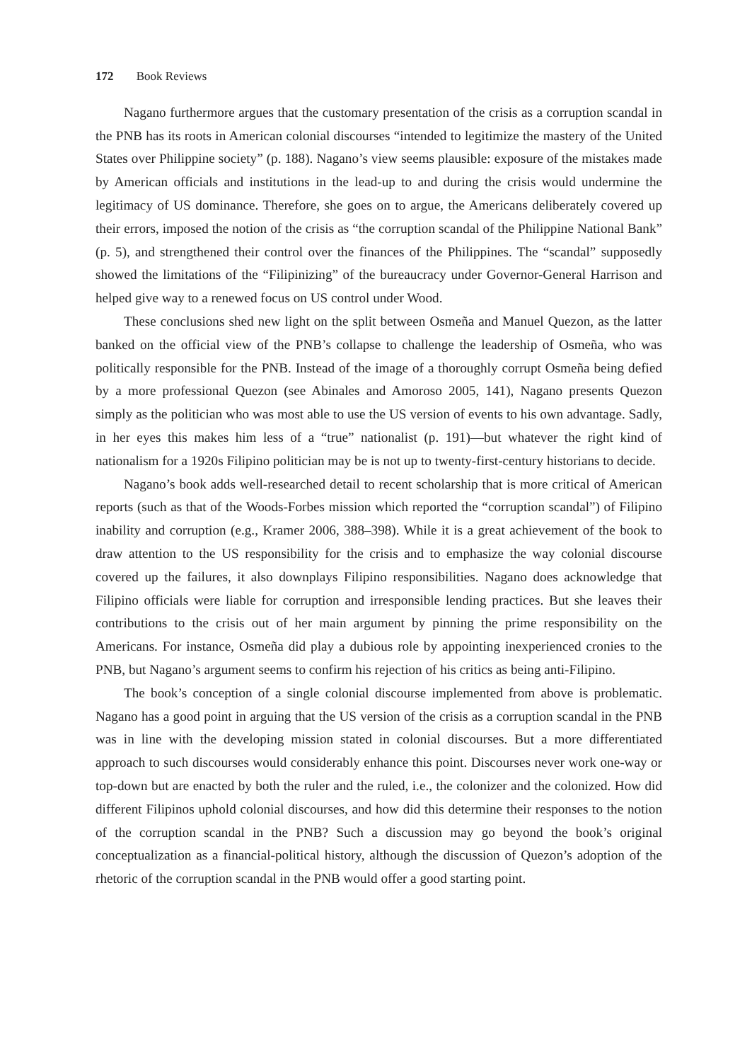172 Book Reviews
Nagano furthermore argues that the customary presentation of the crisis as a corruption scandal in the PNB has its roots in American colonial discourses “intended to legitimize the mastery of the United States over Philippine society” (p. 188). Nagano’s view seems plausible: exposure of the mistakes made by American officials and institutions in the lead-up to and during the crisis would undermine the legitimacy of US dominance. Therefore, she goes on to argue, the Americans deliberately covered up their errors, imposed the notion of the crisis as “the corruption scandal of the Philippine National Bank” (p. 5), and strengthened their control over the finances of the Philippines. The “scandal” supposedly showed the limitations of the “Filipinizing” of the bureaucracy under Governor-General Harrison and helped give way to a renewed focus on US control under Wood.
These conclusions shed new light on the split between Osmeña and Manuel Quezon, as the latter banked on the official view of the PNB’s collapse to challenge the leadership of Osmeña, who was politically responsible for the PNB. Instead of the image of a thoroughly corrupt Osmeña being defied by a more professional Quezon (see Abinales and Amoroso 2005, 141), Nagano presents Quezon simply as the politician who was most able to use the US version of events to his own advantage. Sadly, in her eyes this makes him less of a “true” nationalist (p. 191)—but whatever the right kind of nationalism for a 1920s Filipino politician may be is not up to twenty-first-century historians to decide.
Nagano’s book adds well-researched detail to recent scholarship that is more critical of American reports (such as that of the Woods-Forbes mission which reported the “corruption scandal”) of Filipino inability and corruption (e.g., Kramer 2006, 388–398). While it is a great achievement of the book to draw attention to the US responsibility for the crisis and to emphasize the way colonial discourse covered up the failures, it also downplays Filipino responsibilities. Nagano does acknowledge that Filipino officials were liable for corruption and irresponsible lending practices. But she leaves their contributions to the crisis out of her main argument by pinning the prime responsibility on the Americans. For instance, Osmeña did play a dubious role by appointing inexperienced cronies to the PNB, but Nagano’s argument seems to confirm his rejection of his critics as being anti-Filipino.
The book’s conception of a single colonial discourse implemented from above is problematic. Nagano has a good point in arguing that the US version of the crisis as a corruption scandal in the PNB was in line with the developing mission stated in colonial discourses. But a more differentiated approach to such discourses would considerably enhance this point. Discourses never work one-way or top-down but are enacted by both the ruler and the ruled, i.e., the colonizer and the colonized. How did different Filipinos uphold colonial discourses, and how did this determine their responses to the notion of the corruption scandal in the PNB? Such a discussion may go beyond the book’s original conceptualization as a financial-political history, although the discussion of Quezon’s adoption of the rhetoric of the corruption scandal in the PNB would offer a good starting point.